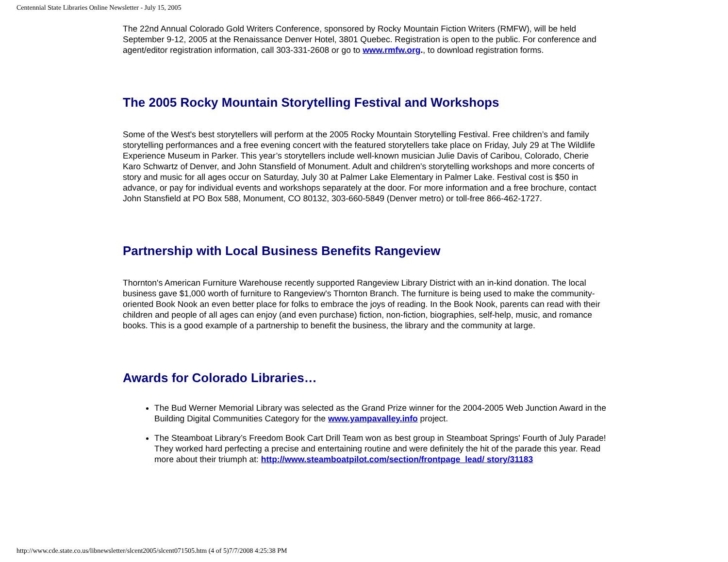Centennial State Libraries Online Newsletter - July 15, 2005
The 22nd Annual Colorado Gold Writers Conference, sponsored by Rocky Mountain Fiction Writers (RMFW), will be held September 9-12, 2005 at the Renaissance Denver Hotel, 3801 Quebec. Registration is open to the public. For conference and agent/editor registration information, call 303-331-2608 or go to www.rmfw.org., to download registration forms.
The 2005 Rocky Mountain Storytelling Festival and Workshops
Some of the West's best storytellers will perform at the 2005 Rocky Mountain Storytelling Festival. Free children’s and family storytelling performances and a free evening concert with the featured storytellers take place on Friday, July 29 at The Wildlife Experience Museum in Parker. This year’s storytellers include well-known musician Julie Davis of Caribou, Colorado, Cherie Karo Schwartz of Denver, and John Stansfield of Monument. Adult and children’s storytelling workshops and more concerts of story and music for all ages occur on Saturday, July 30 at Palmer Lake Elementary in Palmer Lake. Festival cost is $50 in advance, or pay for individual events and workshops separately at the door. For more information and a free brochure, contact John Stansfield at PO Box 588, Monument, CO 80132, 303-660-5849 (Denver metro) or toll-free 866-462-1727.
Partnership with Local Business Benefits Rangeview
Thornton's American Furniture Warehouse recently supported Rangeview Library District with an in-kind donation. The local business gave $1,000 worth of furniture to Rangeview's Thornton Branch. The furniture is being used to make the community-oriented Book Nook an even better place for folks to embrace the joys of reading. In the Book Nook, parents can read with their children and people of all ages can enjoy (and even purchase) fiction, non-fiction, biographies, self-help, music, and romance books. This is a good example of a partnership to benefit the business, the library and the community at large.
Awards for Colorado Libraries…
The Bud Werner Memorial Library was selected as the Grand Prize winner for the 2004-2005 Web Junction Award in the Building Digital Communities Category for the www.yampavalley.info project.
The Steamboat Library’s Freedom Book Cart Drill Team won as best group in Steamboat Springs' Fourth of July Parade! They worked hard perfecting a precise and entertaining routine and were definitely the hit of the parade this year. Read more about their triumph at: http://www.steamboatpilot.com/section/frontpage_lead/ story/31183
http://www.cde.state.co.us/libnewsletter/slcent2005/slcent071505.htm (4 of 5)7/7/2008 4:25:38 PM